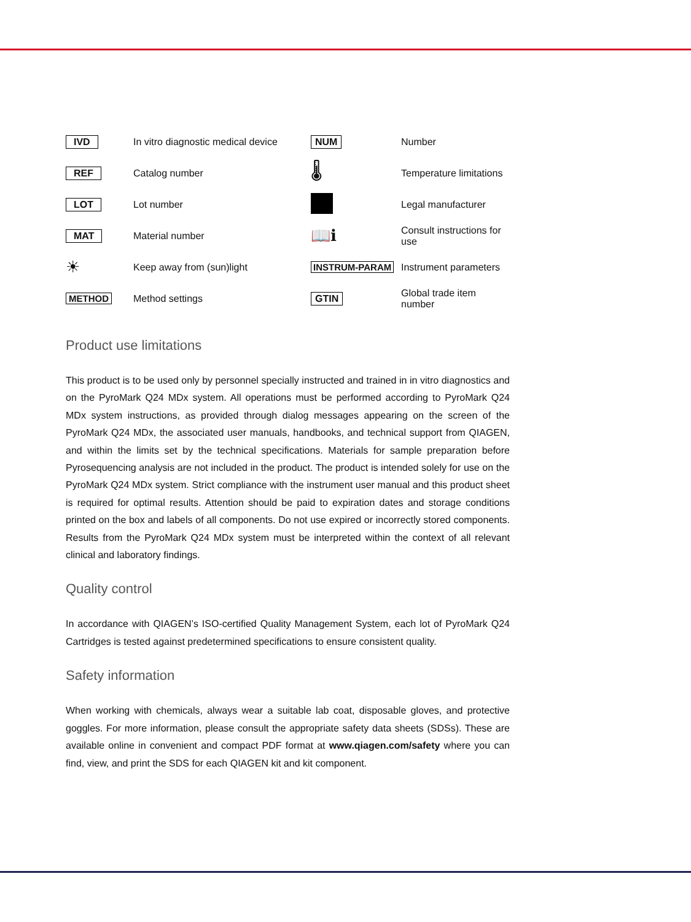| IVD | In vitro diagnostic medical device | NUM | Number |
| REF | Catalog number | 🌡 | Temperature limitations |
| LOT | Lot number | | Legal manufacturer |
| MAT | Material number | 📖ℹ | Consult instructions for use |
| ☀ | Keep away from (sun)light | INSTRUM-PARAM | Instrument parameters |
| METHOD | Method settings | GTIN | Global trade item number |
Product use limitations
This product is to be used only by personnel specially instructed and trained in in vitro diagnostics and on the PyroMark Q24 MDx system. All operations must be performed according to PyroMark Q24 MDx system instructions, as provided through dialog messages appearing on the screen of the PyroMark Q24 MDx, the associated user manuals, handbooks, and technical support from QIAGEN, and within the limits set by the technical specifications. Materials for sample preparation before Pyrosequencing analysis are not included in the product. The product is intended solely for use on the PyroMark Q24 MDx system. Strict compliance with the instrument user manual and this product sheet is required for optimal results. Attention should be paid to expiration dates and storage conditions printed on the box and labels of all components. Do not use expired or incorrectly stored components. Results from the PyroMark Q24 MDx system must be interpreted within the context of all relevant clinical and laboratory findings.
Quality control
In accordance with QIAGEN’s ISO-certified Quality Management System, each lot of PyroMark Q24 Cartridges is tested against predetermined specifications to ensure consistent quality.
Safety information
When working with chemicals, always wear a suitable lab coat, disposable gloves, and protective goggles. For more information, please consult the appropriate safety data sheets (SDSs). These are available online in convenient and compact PDF format at www.qiagen.com/safety where you can find, view, and print the SDS for each QIAGEN kit and kit component.